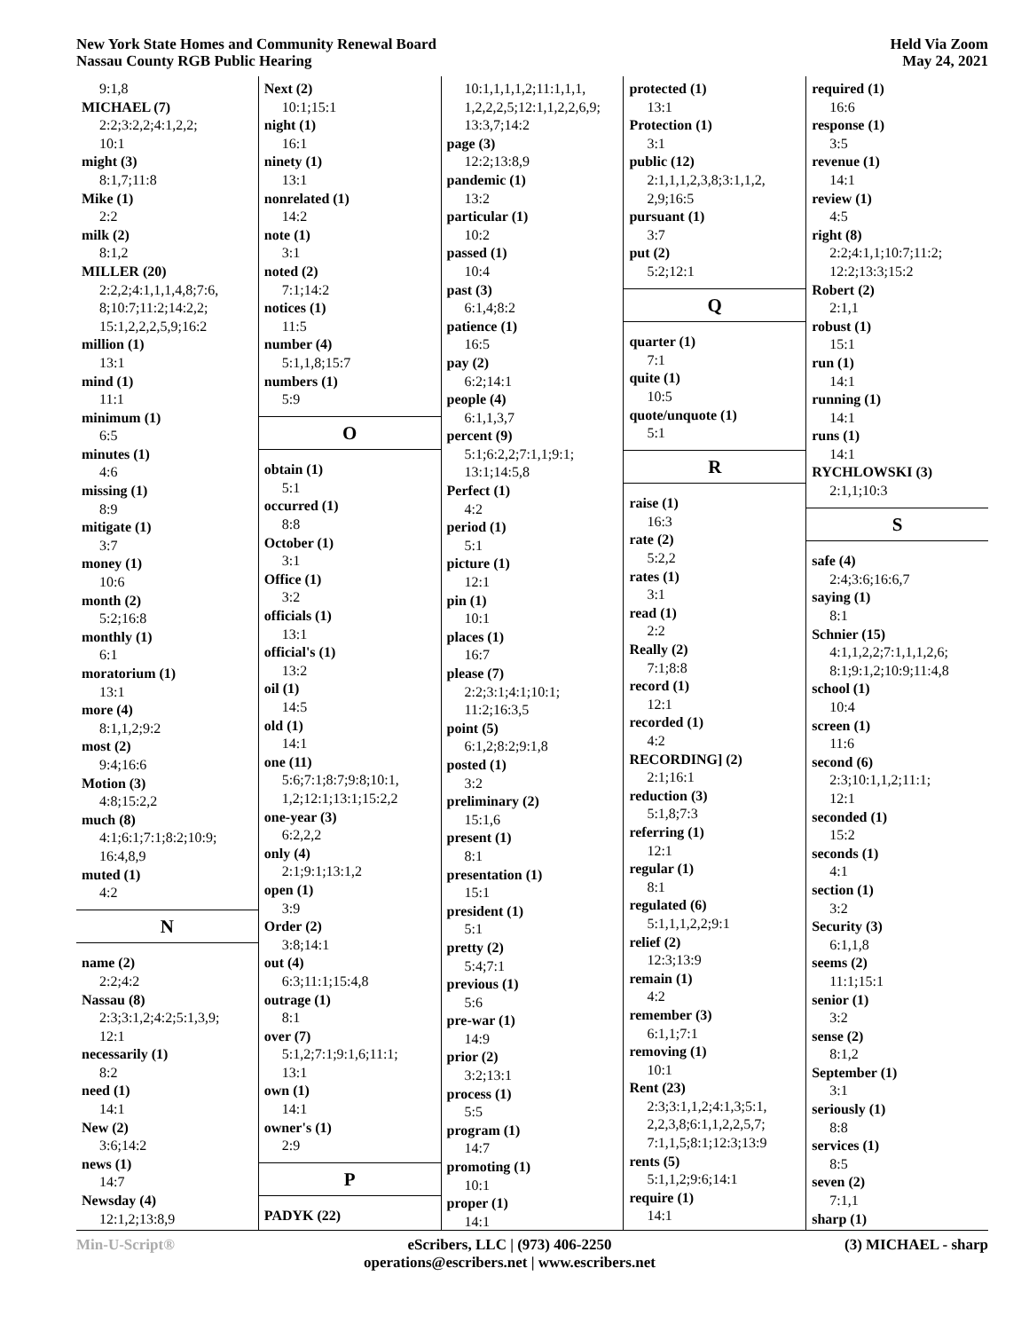New York State Homes and Community Renewal Board
Nassau County RGB Public Hearing
Held Via Zoom
May 24, 2021
9:1,8
MICHAEL (7)
2:2;3:2,2;4:1,2,2;
10:1
might (3)
8:1,7;11:8
Mike (1)
2:2
milk (2)
8:1,2
MILLER (20)
2:2,2;4:1,1,1,4,8;7:6,
8;10:7;11:2;14:2,2;
15:1,2,2,2,5,9;16:2
million (1)
13:1
mind (1)
11:1
minimum (1)
6:5
minutes (1)
4:6
missing (1)
8:9
mitigate (1)
3:7
money (1)
10:6
month (2)
5:2;16:8
monthly (1)
6:1
moratorium (1)
13:1
more (4)
8:1,1,2;9:2
most (2)
9:4;16:6
Motion (3)
4:8;15:2,2
much (8)
4:1;6:1;7:1;8:2;10:9;
16:4,8,9
muted (1)
4:2
N
name (2)
2:2;4:2
Nassau (8)
2:3;3:1,2;4:2;5:1,3,9;
12:1
necessarily (1)
8:2
need (1)
14:1
New (2)
3:6;14:2
news (1)
14:7
Newsday (4)
12:1,2;13:8,9
Next (2)
10:1;15:1
night (1)
16:1
ninety (1)
13:1
nonrelated (1)
14:2
note (1)
3:1
noted (2)
7:1;14:2
notices (1)
11:5
number (4)
5:1,1,8;15:7
numbers (1)
5:9
O
obtain (1)
5:1
occurred (1)
8:8
October (1)
3:1
Office (1)
3:2
officials (1)
13:1
official's (1)
13:2
oil (1)
14:5
old (1)
14:1
one (11)
5:6;7:1;8:7;9:8;10:1,
1,2;12:1;13:1;15:2,2
one-year (3)
6:2,2,2
only (4)
2:1;9:1;13:1,2
open (1)
3:9
Order (2)
3:8;14:1
out (4)
6:3;11:1;15:4,8
outrage (1)
8:1
over (7)
5:1,2;7:1;9:1,6;11:1;
13:1
own (1)
14:1
owner's (1)
2:9
P
PADYK (22)
10:1,1,1,1,2;11:1,1,1,
1,2,2,2,5;12:1,1,2,2,6,9;
13:3,7;14:2
page (3)
12:2;13:8,9
pandemic (1)
13:2
particular (1)
10:2
passed (1)
10:4
past (3)
6:1,4;8:2
patience (1)
16:5
pay (2)
6:2;14:1
people (4)
6:1,1,3,7
percent (9)
5:1;6:2,2;7:1,1;9:1;
13:1;14:5,8
Perfect (1)
4:2
period (1)
5:1
picture (1)
12:1
pin (1)
10:1
places (1)
16:7
please (7)
2:2;3:1;4:1;10:1;
11:2;16:3,5
point (5)
6:1,2;8:2;9:1,8
posted (1)
3:2
preliminary (2)
15:1,6
present (1)
8:1
presentation (1)
15:1
president (1)
5:1
pretty (2)
5:4;7:1
previous (1)
5:6
pre-war (1)
14:9
prior (2)
3:2;13:1
process (1)
5:5
program (1)
14:7
promoting (1)
10:1
proper (1)
14:1
protected (1)
13:1
Protection (1)
3:1
public (12)
2:1,1,1,2,3,8;3:1,1,2,
2,9;16:5
pursuant (1)
3:7
put (2)
5:2;12:1
Q
quarter (1)
7:1
quite (1)
10:5
quote/unquote (1)
5:1
R
raise (1)
16:3
rate (2)
5:2,2
rates (1)
3:1
read (1)
2:2
Really (2)
7:1;8:8
record (1)
12:1
recorded (1)
4:2
RECORDING] (2)
2:1;16:1
reduction (3)
5:1,8;7:3
referring (1)
12:1
regular (1)
8:1
regulated (6)
5:1,1,1,2,2;9:1
relief (2)
12:3;13:9
remain (1)
4:2
remember (3)
6:1,1;7:1
removing (1)
10:1
Rent (23)
2:3;3:1,1,2;4:1,3;5:1,
2,2,3,8;6:1,1,2,2,5,7;
7:1,1,5;8:1;12:3;13:9
rents (5)
5:1,1,2;9:6;14:1
require (1)
14:1
required (1)
16:6
response (1)
3:5
revenue (1)
14:1
review (1)
4:5
right (8)
2:2;4:1,1;10:7;11:2;
12:2;13:3;15:2
Robert (2)
2:1,1
robust (1)
15:1
run (1)
14:1
running (1)
14:1
runs (1)
14:1
RYCHLOWSKI (3)
2:1,1;10:3
S
safe (4)
2:4;3:6;16:6,7
saying (1)
8:1
Schnier (15)
4:1,1,2,2;7:1,1,1,2,6;
8:1;9:1,2;10:9;11:4,8
school (1)
10:4
screen (1)
11:6
second (6)
2:3;10:1,1,2;11:1;
12:1
seconded (1)
15:2
seconds (1)
4:1
section (1)
3:2
Security (3)
6:1,1,8
seems (2)
11:1;15:1
senior (1)
3:2
sense (2)
8:1,2
September (1)
3:1
seriously (1)
8:8
services (1)
8:5
seven (2)
7:1,1
sharp (1)
Min-U-Script® eScribers, LLC | (973) 406-2250
operations@escribers.net | www.escribers.net
(3) MICHAEL - sharp